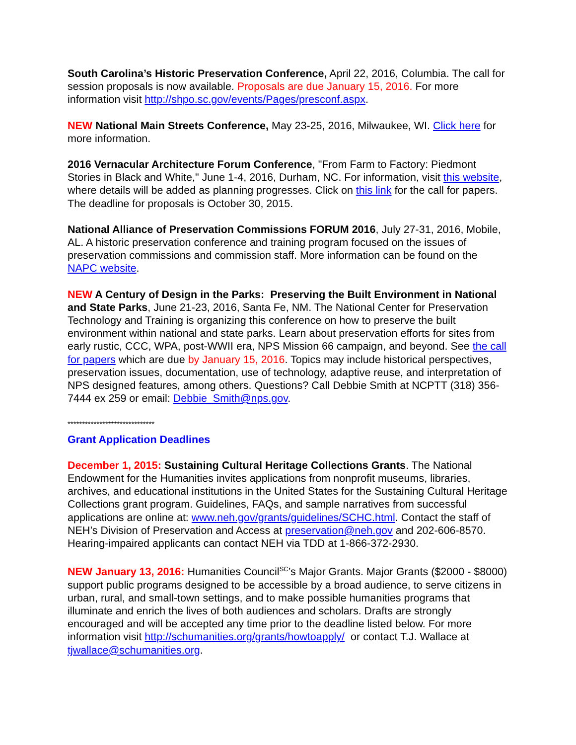South Carolina’s Historic Preservation Conference, April 22, 2016, Columbia. The call for session proposals is now available. Proposals are due January 15, 2016. For more information visit http://shpo.sc.gov/events/Pages/presconf.aspx.
NEW National Main Streets Conference, May 23-25, 2016, Milwaukee, WI. Click here for more information.
2016 Vernacular Architecture Forum Conference, "From Farm to Factory: Piedmont Stories in Black and White," June 1-4, 2016, Durham, NC. For information, visit this website, where details will be added as planning progresses. Click on this link for the call for papers. The deadline for proposals is October 30, 2015.
National Alliance of Preservation Commissions FORUM 2016, July 27-31, 2016, Mobile, AL. A historic preservation conference and training program focused on the issues of preservation commissions and commission staff. More information can be found on the NAPC website.
NEW A Century of Design in the Parks: Preserving the Built Environment in National and State Parks, June 21-23, 2016, Santa Fe, NM. The National Center for Preservation Technology and Training is organizing this conference on how to preserve the built environment within national and state parks. Learn about preservation efforts for sites from early rustic, CCC, WPA, post-WWII era, NPS Mission 66 campaign, and beyond. See the call for papers which are due by January 15, 2016. Topics may include historical perspectives, preservation issues, documentation, use of technology, adaptive reuse, and interpretation of NPS designed features, among others. Questions? Call Debbie Smith at NCPTT (318) 356-7444 ex 259 or email: Debbie_Smith@nps.gov.
******************************
Grant Application Deadlines
December 1, 2015: Sustaining Cultural Heritage Collections Grants. The National Endowment for the Humanities invites applications from nonprofit museums, libraries, archives, and educational institutions in the United States for the Sustaining Cultural Heritage Collections grant program. Guidelines, FAQs, and sample narratives from successful applications are online at: www.neh.gov/grants/guidelines/SCHC.html. Contact the staff of NEH’s Division of Preservation and Access at preservation@neh.gov and 202-606-8570. Hearing-impaired applicants can contact NEH via TDD at 1-866-372-2930.
NEW January 13, 2016: Humanities Council<sup>SC</sup>’s Major Grants. Major Grants ($2000 - $8000) support public programs designed to be accessible by a broad audience, to serve citizens in urban, rural, and small-town settings, and to make possible humanities programs that illuminate and enrich the lives of both audiences and scholars. Drafts are strongly encouraged and will be accepted any time prior to the deadline listed below. For more information visit http://schumanities.org/grants/howtoapply/ or contact T.J. Wallace at tjwallace@schumanities.org.